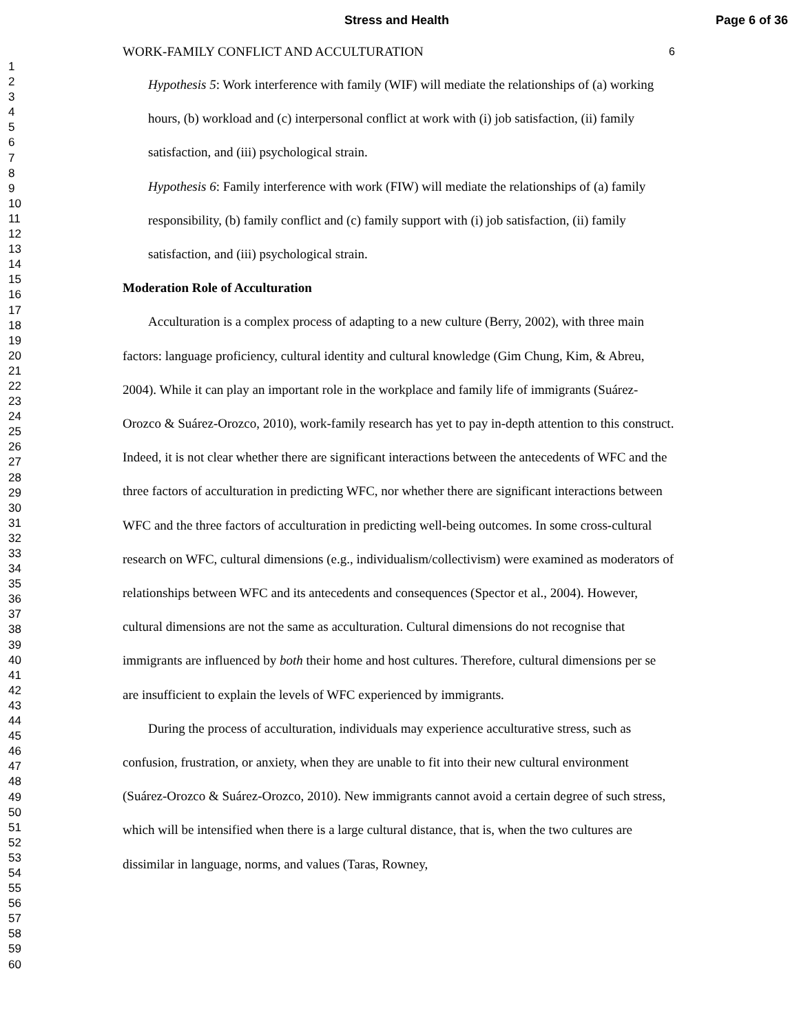Stress and Health Page 6 of 36
1
2
3
4
5
6
7
8
9
10
11
12
13
14
15
16
17
18
19
20
21
22
23
24
25
26
27
28
29
30
31
32
33
34
35
36
37
38
39
40
41
42
43
44
45
46
47
48
49
50
51
52
53
54
55
56
57
58
59
60
WORK-FAMILY CONFLICT AND ACCULTURATION 6
Hypothesis 5: Work interference with family (WIF) will mediate the relationships of (a) working hours, (b) workload and (c) interpersonal conflict at work with (i) job satisfaction, (ii) family satisfaction, and (iii) psychological strain.
Hypothesis 6: Family interference with work (FIW) will mediate the relationships of (a) family responsibility, (b) family conflict and (c) family support with (i) job satisfaction, (ii) family satisfaction, and (iii) psychological strain.
Moderation Role of Acculturation
Acculturation is a complex process of adapting to a new culture (Berry, 2002), with three main factors: language proficiency, cultural identity and cultural knowledge (Gim Chung, Kim, & Abreu, 2004). While it can play an important role in the workplace and family life of immigrants (Suárez-Orozco & Suárez-Orozco, 2010), work-family research has yet to pay in-depth attention to this construct. Indeed, it is not clear whether there are significant interactions between the antecedents of WFC and the three factors of acculturation in predicting WFC, nor whether there are significant interactions between WFC and the three factors of acculturation in predicting well-being outcomes. In some cross-cultural research on WFC, cultural dimensions (e.g., individualism/collectivism) were examined as moderators of relationships between WFC and its antecedents and consequences (Spector et al., 2004). However, cultural dimensions are not the same as acculturation. Cultural dimensions do not recognise that immigrants are influenced by both their home and host cultures. Therefore, cultural dimensions per se are insufficient to explain the levels of WFC experienced by immigrants.
During the process of acculturation, individuals may experience acculturative stress, such as confusion, frustration, or anxiety, when they are unable to fit into their new cultural environment (Suárez-Orozco & Suárez-Orozco, 2010). New immigrants cannot avoid a certain degree of such stress, which will be intensified when there is a large cultural distance, that is, when the two cultures are dissimilar in language, norms, and values (Taras, Rowney,